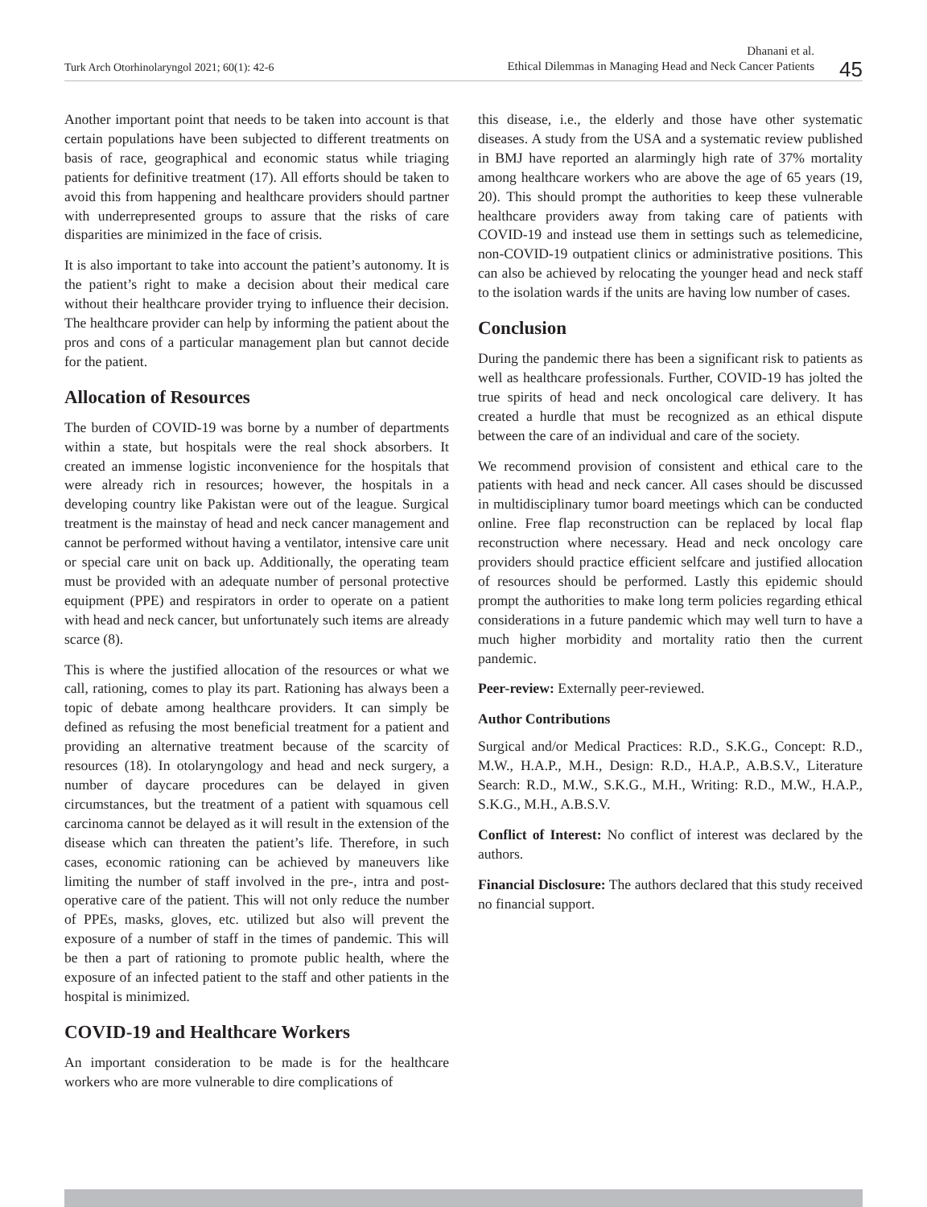Turk Arch Otorhinolaryngol 2021; 60(1): 42-6
Dhanani et al.
Ethical Dilemmas in Managing Head and Neck Cancer Patients
45
Another important point that needs to be taken into account is that certain populations have been subjected to different treatments on basis of race, geographical and economic status while triaging patients for definitive treatment (17). All efforts should be taken to avoid this from happening and healthcare providers should partner with underrepresented groups to assure that the risks of care disparities are minimized in the face of crisis.
It is also important to take into account the patient’s autonomy. It is the patient’s right to make a decision about their medical care without their healthcare provider trying to influence their decision. The healthcare provider can help by informing the patient about the pros and cons of a particular management plan but cannot decide for the patient.
Allocation of Resources
The burden of COVID-19 was borne by a number of departments within a state, but hospitals were the real shock absorbers. It created an immense logistic inconvenience for the hospitals that were already rich in resources; however, the hospitals in a developing country like Pakistan were out of the league. Surgical treatment is the mainstay of head and neck cancer management and cannot be performed without having a ventilator, intensive care unit or special care unit on back up. Additionally, the operating team must be provided with an adequate number of personal protective equipment (PPE) and respirators in order to operate on a patient with head and neck cancer, but unfortunately such items are already scarce (8).
This is where the justified allocation of the resources or what we call, rationing, comes to play its part. Rationing has always been a topic of debate among healthcare providers. It can simply be defined as refusing the most beneficial treatment for a patient and providing an alternative treatment because of the scarcity of resources (18). In otolaryngology and head and neck surgery, a number of daycare procedures can be delayed in given circumstances, but the treatment of a patient with squamous cell carcinoma cannot be delayed as it will result in the extension of the disease which can threaten the patient’s life. Therefore, in such cases, economic rationing can be achieved by maneuvers like limiting the number of staff involved in the pre-, intra and post-operative care of the patient. This will not only reduce the number of PPEs, masks, gloves, etc. utilized but also will prevent the exposure of a number of staff in the times of pandemic. This will be then a part of rationing to promote public health, where the exposure of an infected patient to the staff and other patients in the hospital is minimized.
COVID-19 and Healthcare Workers
An important consideration to be made is for the healthcare workers who are more vulnerable to dire complications of
this disease, i.e., the elderly and those have other systematic diseases. A study from the USA and a systematic review published in BMJ have reported an alarmingly high rate of 37% mortality among healthcare workers who are above the age of 65 years (19, 20). This should prompt the authorities to keep these vulnerable healthcare providers away from taking care of patients with COVID-19 and instead use them in settings such as telemedicine, non-COVID-19 outpatient clinics or administrative positions. This can also be achieved by relocating the younger head and neck staff to the isolation wards if the units are having low number of cases.
Conclusion
During the pandemic there has been a significant risk to patients as well as healthcare professionals. Further, COVID-19 has jolted the true spirits of head and neck oncological care delivery. It has created a hurdle that must be recognized as an ethical dispute between the care of an individual and care of the society.
We recommend provision of consistent and ethical care to the patients with head and neck cancer. All cases should be discussed in multidisciplinary tumor board meetings which can be conducted online. Free flap reconstruction can be replaced by local flap reconstruction where necessary. Head and neck oncology care providers should practice efficient selfcare and justified allocation of resources should be performed. Lastly this epidemic should prompt the authorities to make long term policies regarding ethical considerations in a future pandemic which may well turn to have a much higher morbidity and mortality ratio then the current pandemic.
Peer-review: Externally peer-reviewed.
Author Contributions
Surgical and/or Medical Practices: R.D., S.K.G., Concept: R.D., M.W., H.A.P., M.H., Design: R.D., H.A.P., A.B.S.V., Literature Search: R.D., M.W., S.K.G., M.H., Writing: R.D., M.W., H.A.P., S.K.G., M.H., A.B.S.V.
Conflict of Interest: No conflict of interest was declared by the authors.
Financial Disclosure: The authors declared that this study received no financial support.